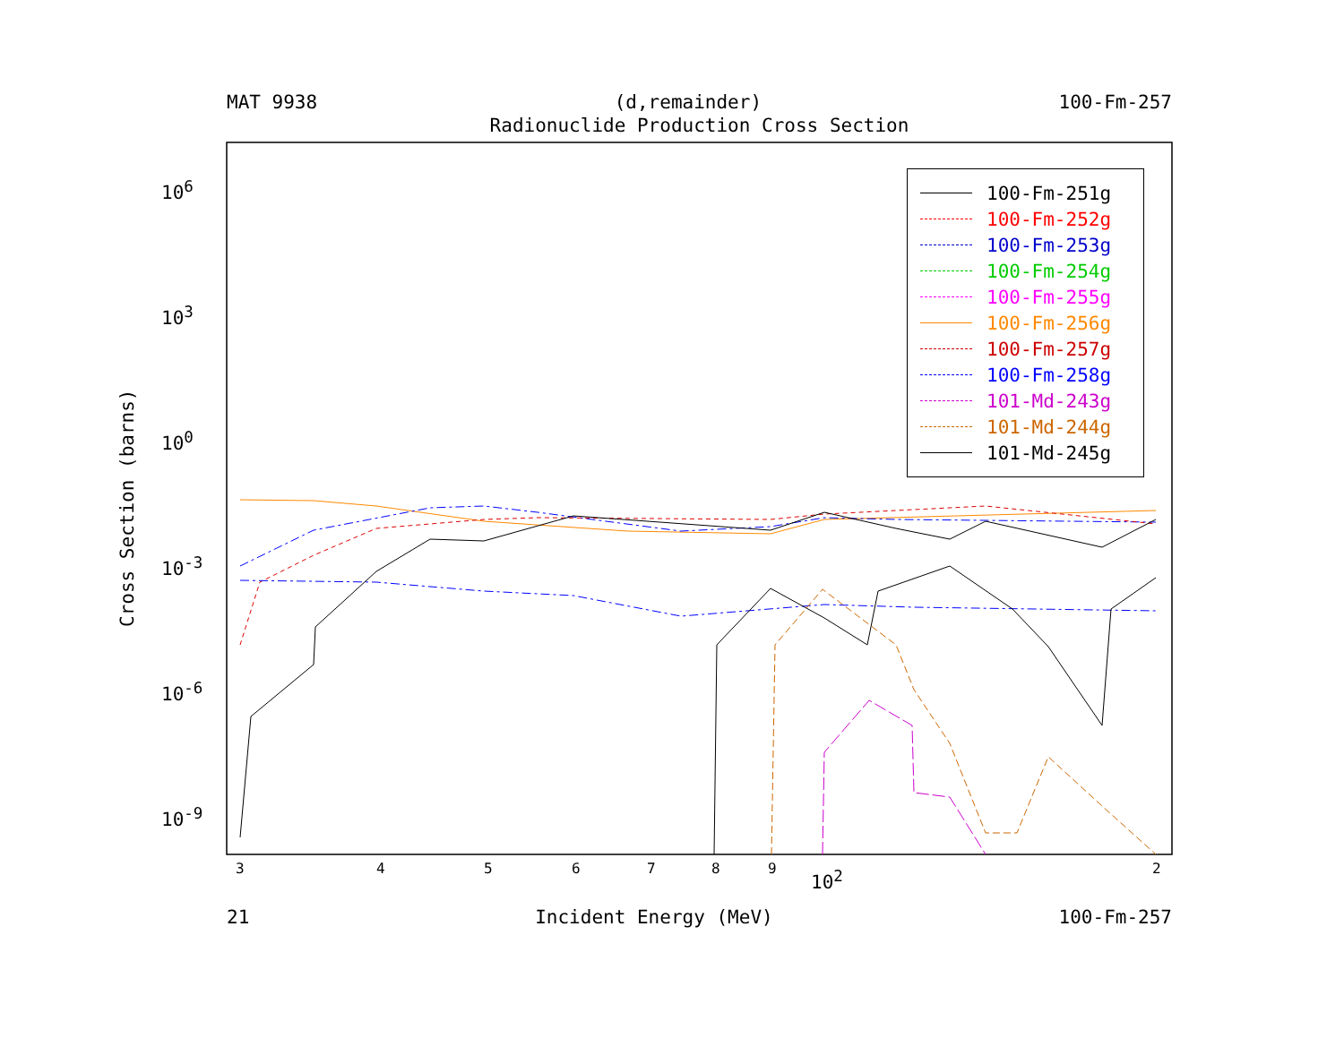MAT 9938 (d,remainder) 100-Fm-257
Radionuclide Production Cross Section
Cross Section (barns)
10<sup>6</sup>
10<sup>3</sup>
10<sup>0</sup>
10<sup>-3</sup>
10<sup>-6</sup>
10<sup>-9</sup>
3 4 5 6 7 8 9 10<sup>2</sup> 2
100-Fm-251g
100-Fm-252g
100-Fm-253g
100-Fm-254g
100-Fm-255g
100-Fm-256g
100-Fm-257g
100-Fm-258g
101-Md-243g
101-Md-244g
101-Md-245g
21 Incident Energy (MeV) 100-Fm-257